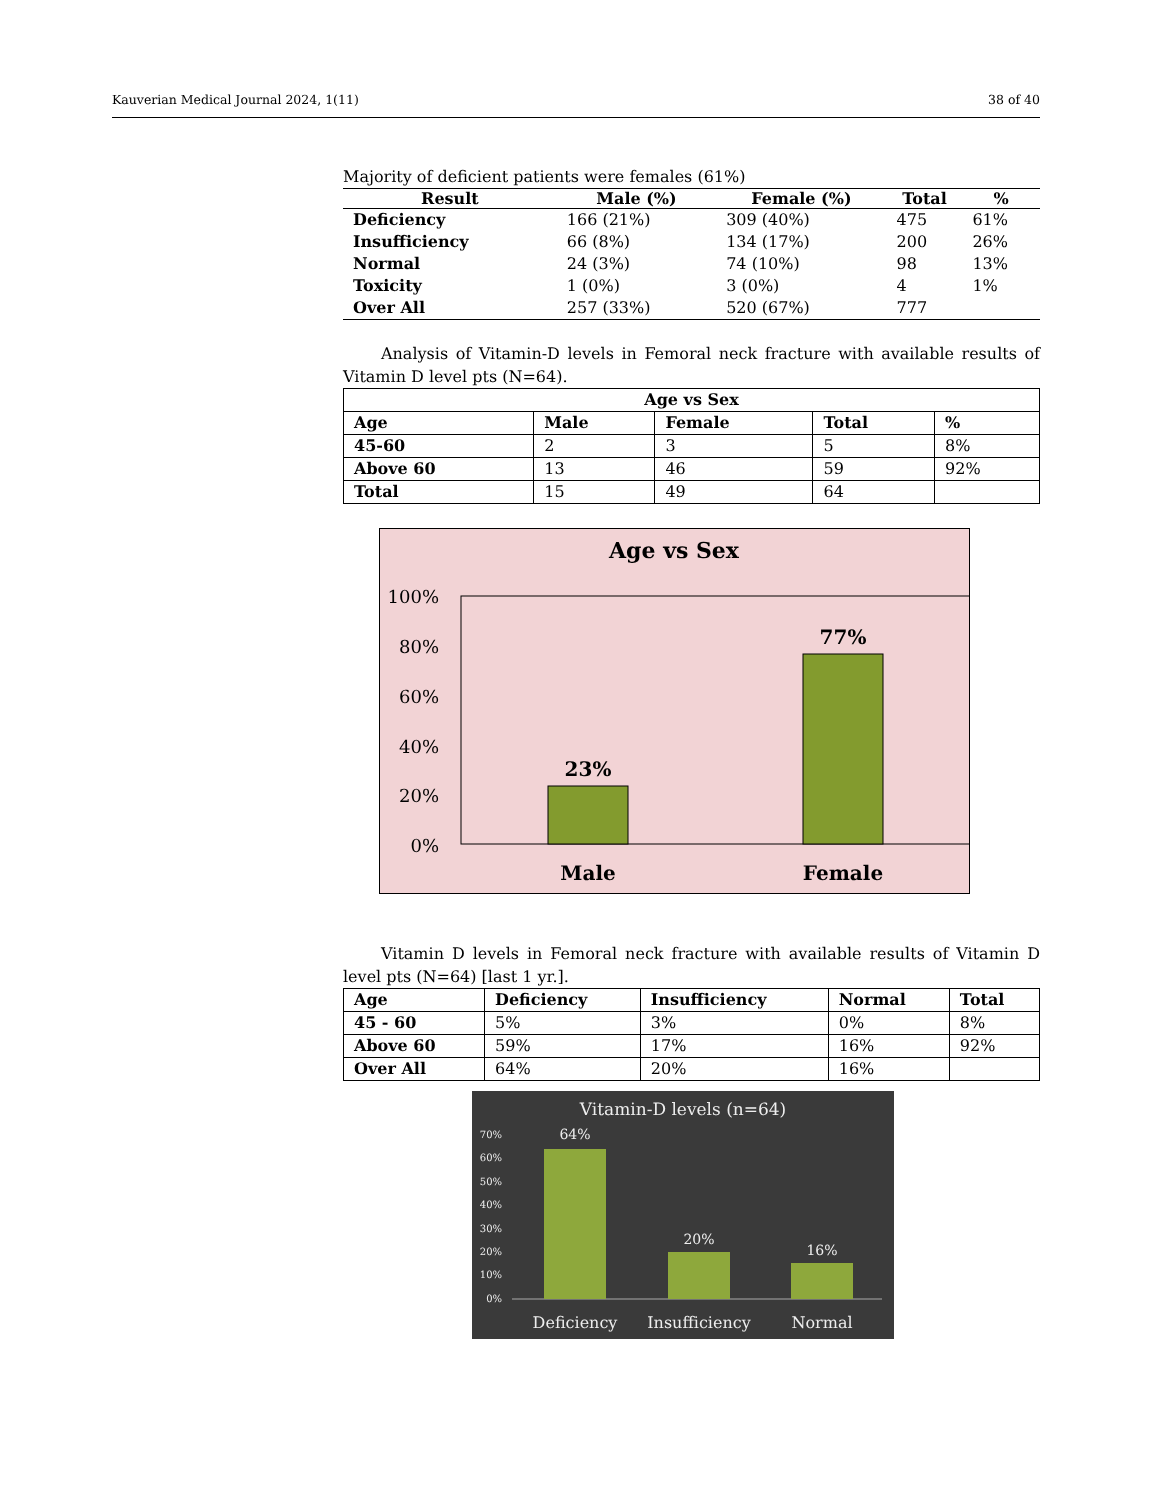Kauverian Medical Journal 2024, 1(11) 38 of 40
Majority of deficient patients were females (61%)
| Result | Male (%) | Female (%) | Total | % |
| --- | --- | --- | --- | --- |
| Deficiency | 166 (21%) | 309 (40%) | 475 | 61% |
| Insufficiency | 66 (8%) | 134 (17%) | 200 | 26% |
| Normal | 24 (3%) | 74 (10%) | 98 | 13% |
| Toxicity | 1 (0%) | 3 (0%) | 4 | 1% |
| Over All | 257 (33%) | 520 (67%) | 777 | |
Analysis of Vitamin-D levels in Femoral neck fracture with available results of Vitamin D level pts (N=64).
| Age vs Sex | | | | |
| --- | --- | --- | --- | --- |
| Age | Male | Female | Total | % |
| 45-60 | 2 | 3 | 5 | 8% |
| Above 60 | 13 | 46 | 59 | 92% |
| Total | 15 | 49 | 64 | |
Age vs Sex
100%
80%
60%
40%
20%
0%
23%
77%
Male
Female
Vitamin D levels in Femoral neck fracture with available results of Vitamin D level pts (N=64) [last 1 yr.].
| Age | Deficiency | Insufficiency | Normal | Total |
| --- | --- | --- | --- | --- |
| 45 - 60 | 5% | 3% | 0% | 8% |
| Above 60 | 59% | 17% | 16% | 92% |
| Over All | 64% | 20% | 16% | |
Vitamin-D levels (n=64)
70%
60%
50%
40%
30%
20%
10%
0%
64%
20%
16%
Deficiency
Insufficiency
Normal